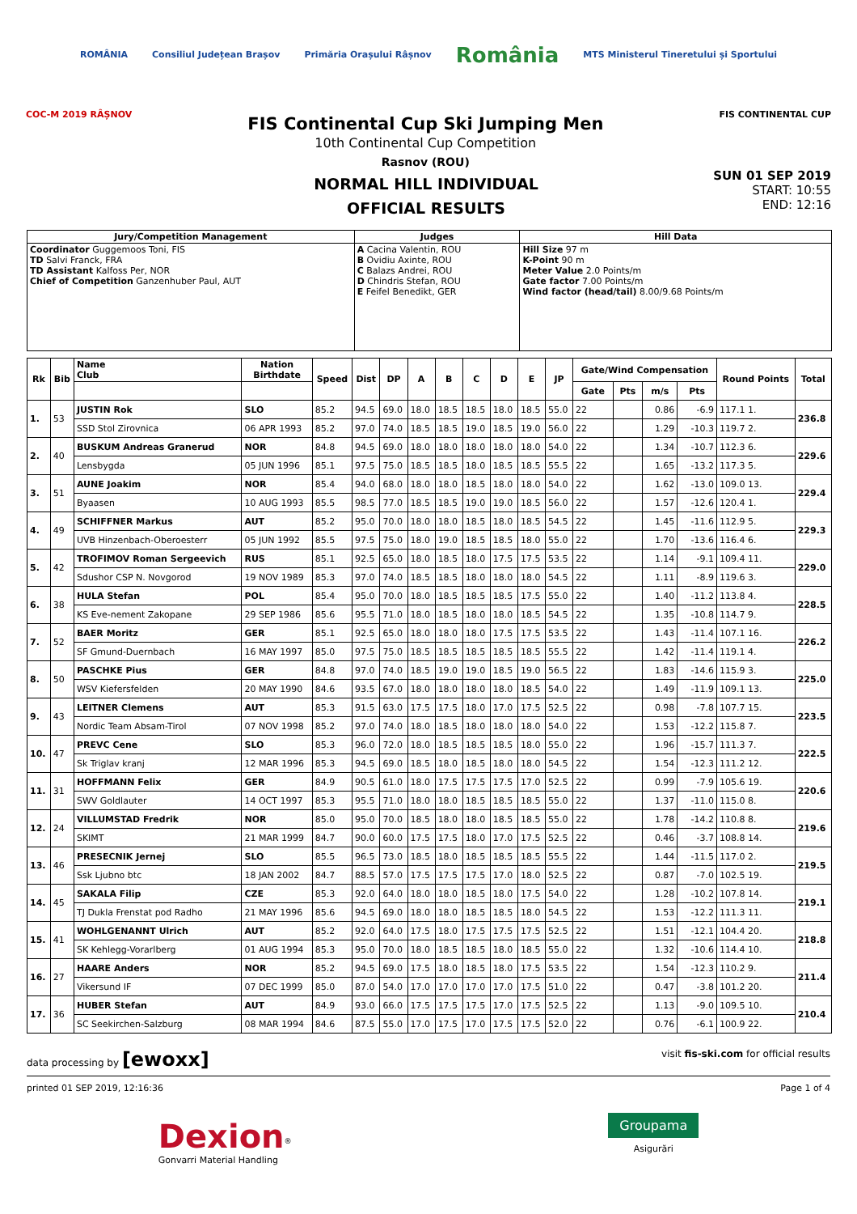ROMÂNIA Consiliul Județean Brașov Primăria Orașului Râșnov România MTS Ministerul Tineretului și Sportului
COC-M 2019 RÂȘNOV
FIS Continental Cup Ski Jumping Men
10th Continental Cup Competition
Rasnov (ROU)
FIS CONTINENTAL CUP
NORMAL HILL INDIVIDUAL
OFFICIAL RESULTS
SUN 01 SEP 2019
START: 10:55
END: 12:16
| Jury/Competition Management | Judges | Hill Data |
| Coordinator Guggemoos Toni, FIS TD Salvi Franck, FRA TD Assistant Kalfoss Per, NOR Chief of Competition Ganzenhuber Paul, AUT | A Cacina Valentin, ROU B Ovidiu Axinte, ROU C Balazs Andrei, ROU D Chindris Stefan, ROU E Feifel Benedikt, GER | Hill Size 97 m K-Point 90 m Meter Value 2.0 Points/m Gate factor 7.00 Points/m Wind factor (head/tail) 8.00/9.68 Points/m |
| Rk | Bib | Name Club | Nation Birthdate | Speed | Dist | DP | A | B | C | D | E | JP | Gate/Wind Compensation | | | | Round Points | Total |
| --- | --- | --- | --- | --- | --- | --- | --- | --- | --- | --- | --- | --- | --- | --- | --- | --- | --- | --- |
| | | | | | | | | | | | | | Gate | Pts | m/s | Pts | | |
| 1. | 53 | JUSTIN Rok | SLO | 85.2 | 94.5 | 69.0 | 18.0 | 18.5 | 18.5 | 18.0 | 18.5 | 55.0 | 22 | | 0.86 | -6.9 | 117.1 1. | 236.8 |
| | | SSD Stol Zirovnica | 06 APR 1993 | 85.2 | 97.0 | 74.0 | 18.5 | 18.5 | 19.0 | 18.5 | 19.0 | 56.0 | 22 | | 1.29 | -10.3 | 119.7 2. | |
| 2. | 40 | BUSKUM Andreas Granerud | NOR | 84.8 | 94.5 | 69.0 | 18.0 | 18.0 | 18.0 | 18.0 | 18.0 | 54.0 | 22 | | 1.34 | -10.7 | 112.3 6. | 229.6 |
| | | Lensbygda | 05 JUN 1996 | 85.1 | 97.5 | 75.0 | 18.5 | 18.5 | 18.0 | 18.5 | 18.5 | 55.5 | 22 | | 1.65 | -13.2 | 117.3 5. | |
| 3. | 51 | AUNE Joakim | NOR | 85.4 | 94.0 | 68.0 | 18.0 | 18.0 | 18.5 | 18.0 | 18.0 | 54.0 | 22 | | 1.62 | -13.0 | 109.0 13. | 229.4 |
| | | Byaasen | 10 AUG 1993 | 85.5 | 98.5 | 77.0 | 18.5 | 18.5 | 19.0 | 19.0 | 18.5 | 56.0 | 22 | | 1.57 | -12.6 | 120.4 1. | |
| 4. | 49 | SCHIFFNER Markus | AUT | 85.2 | 95.0 | 70.0 | 18.0 | 18.0 | 18.5 | 18.0 | 18.5 | 54.5 | 22 | | 1.45 | -11.6 | 112.9 5. | 229.3 |
| | | UVB Hinzenbach-Oberoesterr | 05 JUN 1992 | 85.5 | 97.5 | 75.0 | 18.0 | 19.0 | 18.5 | 18.5 | 18.0 | 55.0 | 22 | | 1.70 | -13.6 | 116.4 6. | |
| 5. | 42 | TROFIMOV Roman Sergeevich | RUS | 85.1 | 92.5 | 65.0 | 18.0 | 18.5 | 18.0 | 17.5 | 17.5 | 53.5 | 22 | | 1.14 | -9.1 | 109.4 11. | 229.0 |
| | | Sdushor CSP N. Novgorod | 19 NOV 1989 | 85.3 | 97.0 | 74.0 | 18.5 | 18.5 | 18.0 | 18.0 | 18.0 | 54.5 | 22 | | 1.11 | -8.9 | 119.6 3. | |
| 6. | 38 | HULA Stefan | POL | 85.4 | 95.0 | 70.0 | 18.0 | 18.5 | 18.5 | 18.5 | 17.5 | 55.0 | 22 | | 1.40 | -11.2 | 113.8 4. | 228.5 |
| | | KS Eve-nement Zakopane | 29 SEP 1986 | 85.6 | 95.5 | 71.0 | 18.0 | 18.5 | 18.0 | 18.0 | 18.5 | 54.5 | 22 | | 1.35 | -10.8 | 114.7 9. | |
| 7. | 52 | BAER Moritz | GER | 85.1 | 92.5 | 65.0 | 18.0 | 18.0 | 18.0 | 17.5 | 17.5 | 53.5 | 22 | | 1.43 | -11.4 | 107.1 16. | 226.2 |
| | | SF Gmund-Duernbach | 16 MAY 1997 | 85.0 | 97.5 | 75.0 | 18.5 | 18.5 | 18.5 | 18.5 | 18.5 | 55.5 | 22 | | 1.42 | -11.4 | 119.1 4. | |
| 8. | 50 | PASCHKE Pius | GER | 84.8 | 97.0 | 74.0 | 18.5 | 19.0 | 19.0 | 18.5 | 19.0 | 56.5 | 22 | | 1.83 | -14.6 | 115.9 3. | 225.0 |
| | | WSV Kiefersfelden | 20 MAY 1990 | 84.6 | 93.5 | 67.0 | 18.0 | 18.0 | 18.0 | 18.0 | 18.5 | 54.0 | 22 | | 1.49 | -11.9 | 109.1 13. | |
| 9. | 43 | LEITNER Clemens | AUT | 85.3 | 91.5 | 63.0 | 17.5 | 17.5 | 18.0 | 17.0 | 17.5 | 52.5 | 22 | | 0.98 | -7.8 | 107.7 15. | 223.5 |
| | | Nordic Team Absam-Tirol | 07 NOV 1998 | 85.2 | 97.0 | 74.0 | 18.0 | 18.5 | 18.0 | 18.0 | 18.0 | 54.0 | 22 | | 1.53 | -12.2 | 115.8 7. | |
| 10. | 47 | PREVC Cene | SLO | 85.3 | 96.0 | 72.0 | 18.0 | 18.5 | 18.5 | 18.5 | 18.0 | 55.0 | 22 | | 1.96 | -15.7 | 111.3 7. | 222.5 |
| | | Sk Triglav kranj | 12 MAR 1996 | 85.3 | 94.5 | 69.0 | 18.5 | 18.0 | 18.5 | 18.0 | 18.0 | 54.5 | 22 | | 1.54 | -12.3 | 111.2 12. | |
| 11. | 31 | HOFFMANN Felix | GER | 84.9 | 90.5 | 61.0 | 18.0 | 17.5 | 17.5 | 17.5 | 17.0 | 52.5 | 22 | | 0.99 | -7.9 | 105.6 19. | 220.6 |
| | | SWV Goldlauter | 14 OCT 1997 | 85.3 | 95.5 | 71.0 | 18.0 | 18.0 | 18.5 | 18.5 | 18.5 | 55.0 | 22 | | 1.37 | -11.0 | 115.0 8. | |
| 12. | 24 | VILLUMSTAD Fredrik | NOR | 85.0 | 95.0 | 70.0 | 18.5 | 18.0 | 18.0 | 18.5 | 18.5 | 55.0 | 22 | | 1.78 | -14.2 | 110.8 8. | 219.6 |
| | | SKIMT | 21 MAR 1999 | 84.7 | 90.0 | 60.0 | 17.5 | 17.5 | 18.0 | 17.0 | 17.5 | 52.5 | 22 | | 0.46 | -3.7 | 108.8 14. | |
| 13. | 46 | PRESECNIK Jernej | SLO | 85.5 | 96.5 | 73.0 | 18.5 | 18.0 | 18.5 | 18.5 | 18.5 | 55.5 | 22 | | 1.44 | -11.5 | 117.0 2. | 219.5 |
| | | Ssk Ljubno btc | 18 JAN 2002 | 84.7 | 88.5 | 57.0 | 17.5 | 17.5 | 17.5 | 17.0 | 18.0 | 52.5 | 22 | | 0.87 | -7.0 | 102.5 19. | |
| 14. | 45 | SAKALA Filip | CZE | 85.3 | 92.0 | 64.0 | 18.0 | 18.0 | 18.5 | 18.0 | 17.5 | 54.0 | 22 | | 1.28 | -10.2 | 107.8 14. | 219.1 |
| | | TJ Dukla Frenstat pod Radho | 21 MAY 1996 | 85.6 | 94.5 | 69.0 | 18.0 | 18.0 | 18.5 | 18.5 | 18.0 | 54.5 | 22 | | 1.53 | -12.2 | 111.3 11. | |
| 15. | 41 | WOHLGENANNT Ulrich | AUT | 85.2 | 92.0 | 64.0 | 17.5 | 18.0 | 17.5 | 17.5 | 17.5 | 52.5 | 22 | | 1.51 | -12.1 | 104.4 20. | 218.8 |
| | | SK Kehlegg-Vorarlberg | 01 AUG 1994 | 85.3 | 95.0 | 70.0 | 18.0 | 18.5 | 18.5 | 18.0 | 18.5 | 55.0 | 22 | | 1.32 | -10.6 | 114.4 10. | |
| 16. | 27 | HAARE Anders | NOR | 85.2 | 94.5 | 69.0 | 17.5 | 18.0 | 18.5 | 18.0 | 17.5 | 53.5 | 22 | | 1.54 | -12.3 | 110.2 9. | 211.4 |
| | | Vikersund IF | 07 DEC 1999 | 85.0 | 87.0 | 54.0 | 17.0 | 17.0 | 17.0 | 17.0 | 17.5 | 51.0 | 22 | | 0.47 | -3.8 | 101.2 20. | |
| 17. | 36 | HUBER Stefan | AUT | 84.9 | 93.0 | 66.0 | 17.5 | 17.5 | 17.5 | 17.0 | 17.5 | 52.5 | 22 | | 1.13 | -9.0 | 109.5 10. | 210.4 |
| | | SC Seekirchen-Salzburg | 08 MAR 1994 | 84.6 | 87.5 | 55.0 | 17.0 | 17.5 | 17.0 | 17.5 | 17.5 | 52.0 | 22 | | 0.76 | -6.1 | 100.9 22. | |
data processing by [ewoxx] visit fis-ski.com for official results
printed 01 SEP 2019, 12:16:36 Page 1 of 4
Dexion<sup>®</sup>
Gonvarri Material Handling
Groupama
Asigurări